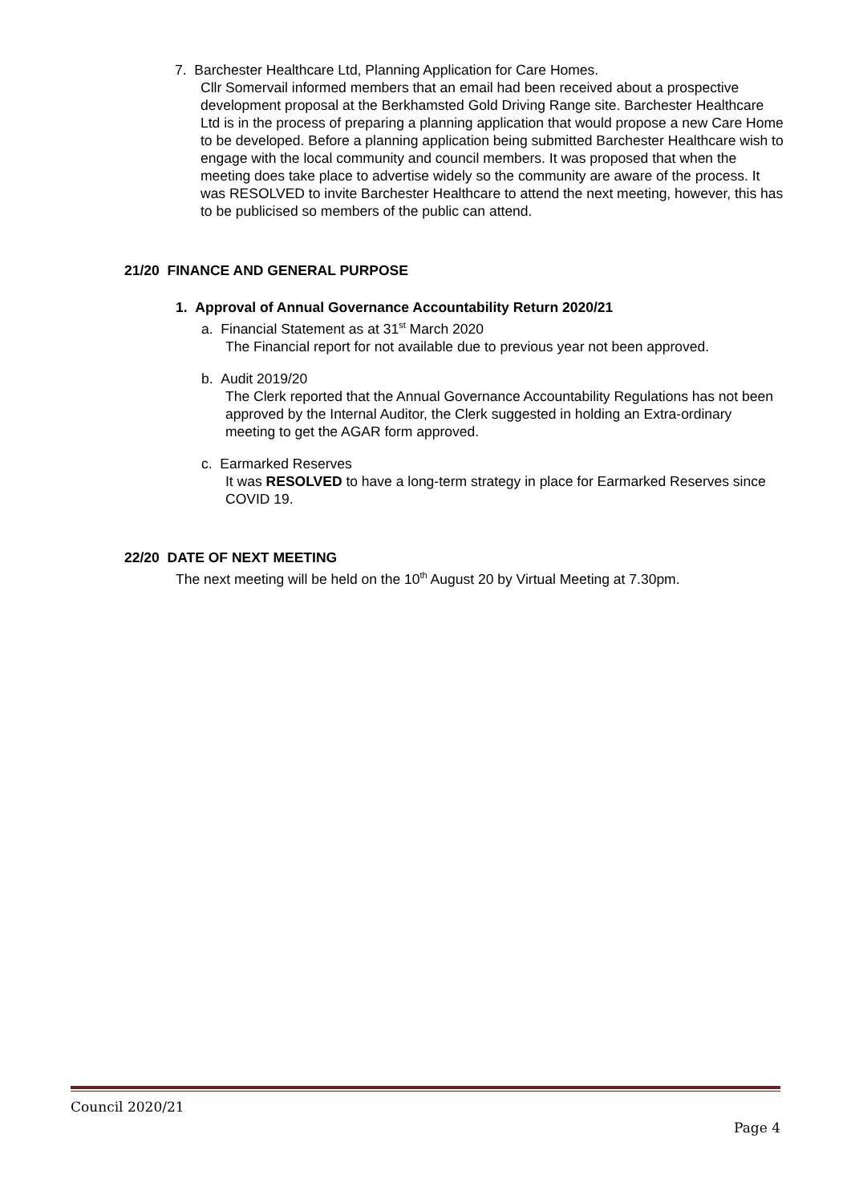7. Barchester Healthcare Ltd, Planning Application for Care Homes.
Cllr Somervail informed members that an email had been received about a prospective development proposal at the Berkhamsted Gold Driving Range site. Barchester Healthcare Ltd is in the process of preparing a planning application that would propose a new Care Home to be developed. Before a planning application being submitted Barchester Healthcare wish to engage with the local community and council members. It was proposed that when the meeting does take place to advertise widely so the community are aware of the process. It was RESOLVED to invite Barchester Healthcare to attend the next meeting, however, this has to be publicised so members of the public can attend.
21/20 FINANCE AND GENERAL PURPOSE
1. Approval of Annual Governance Accountability Return 2020/21
a. Financial Statement as at 31<sup>st</sup> March 2020
The Financial report for not available due to previous year not been approved.
b. Audit 2019/20
The Clerk reported that the Annual Governance Accountability Regulations has not been approved by the Internal Auditor, the Clerk suggested in holding an Extra-ordinary meeting to get the AGAR form approved.
c. Earmarked Reserves
It was RESOLVED to have a long-term strategy in place for Earmarked Reserves since COVID 19.
22/20 DATE OF NEXT MEETING
The next meeting will be held on the 10<sup>th</sup> August 20 by Virtual Meeting at 7.30pm.
Council 2020/21
Page 4